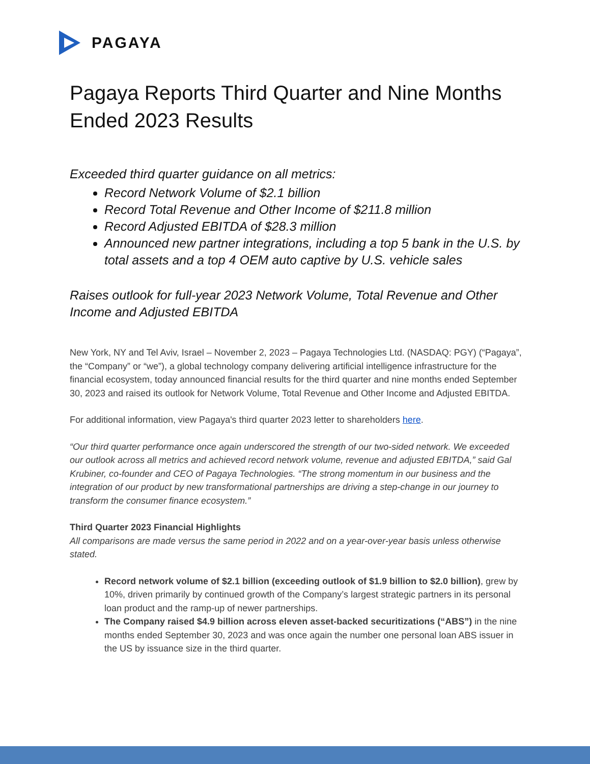PAGAYA
Pagaya Reports Third Quarter and Nine Months Ended 2023 Results
Exceeded third quarter guidance on all metrics:
Record Network Volume of $2.1 billion
Record Total Revenue and Other Income of $211.8 million
Record Adjusted EBITDA of $28.3 million
Announced new partner integrations, including a top 5 bank in the U.S. by total assets and a top 4 OEM auto captive by U.S. vehicle sales
Raises outlook for full-year 2023 Network Volume, Total Revenue and Other Income and Adjusted EBITDA
New York, NY and Tel Aviv, Israel – November 2, 2023 – Pagaya Technologies Ltd. (NASDAQ: PGY) (“Pagaya”, the “Company” or “we”), a global technology company delivering artificial intelligence infrastructure for the financial ecosystem, today announced financial results for the third quarter and nine months ended September 30, 2023 and raised its outlook for Network Volume, Total Revenue and Other Income and Adjusted EBITDA.
For additional information, view Pagaya's third quarter 2023 letter to shareholders here.
“Our third quarter performance once again underscored the strength of our two-sided network. We exceeded our outlook across all metrics and achieved record network volume, revenue and adjusted EBITDA,” said Gal Krubiner, co-founder and CEO of Pagaya Technologies. “The strong momentum in our business and the integration of our product by new transformational partnerships are driving a step-change in our journey to transform the consumer finance ecosystem.”
Third Quarter 2023 Financial Highlights
All comparisons are made versus the same period in 2022 and on a year-over-year basis unless otherwise stated.
Record network volume of $2.1 billion (exceeding outlook of $1.9 billion to $2.0 billion), grew by 10%, driven primarily by continued growth of the Company’s largest strategic partners in its personal loan product and the ramp-up of newer partnerships.
The Company raised $4.9 billion across eleven asset-backed securitizations (“ABS”) in the nine months ended September 30, 2023 and was once again the number one personal loan ABS issuer in the US by issuance size in the third quarter.